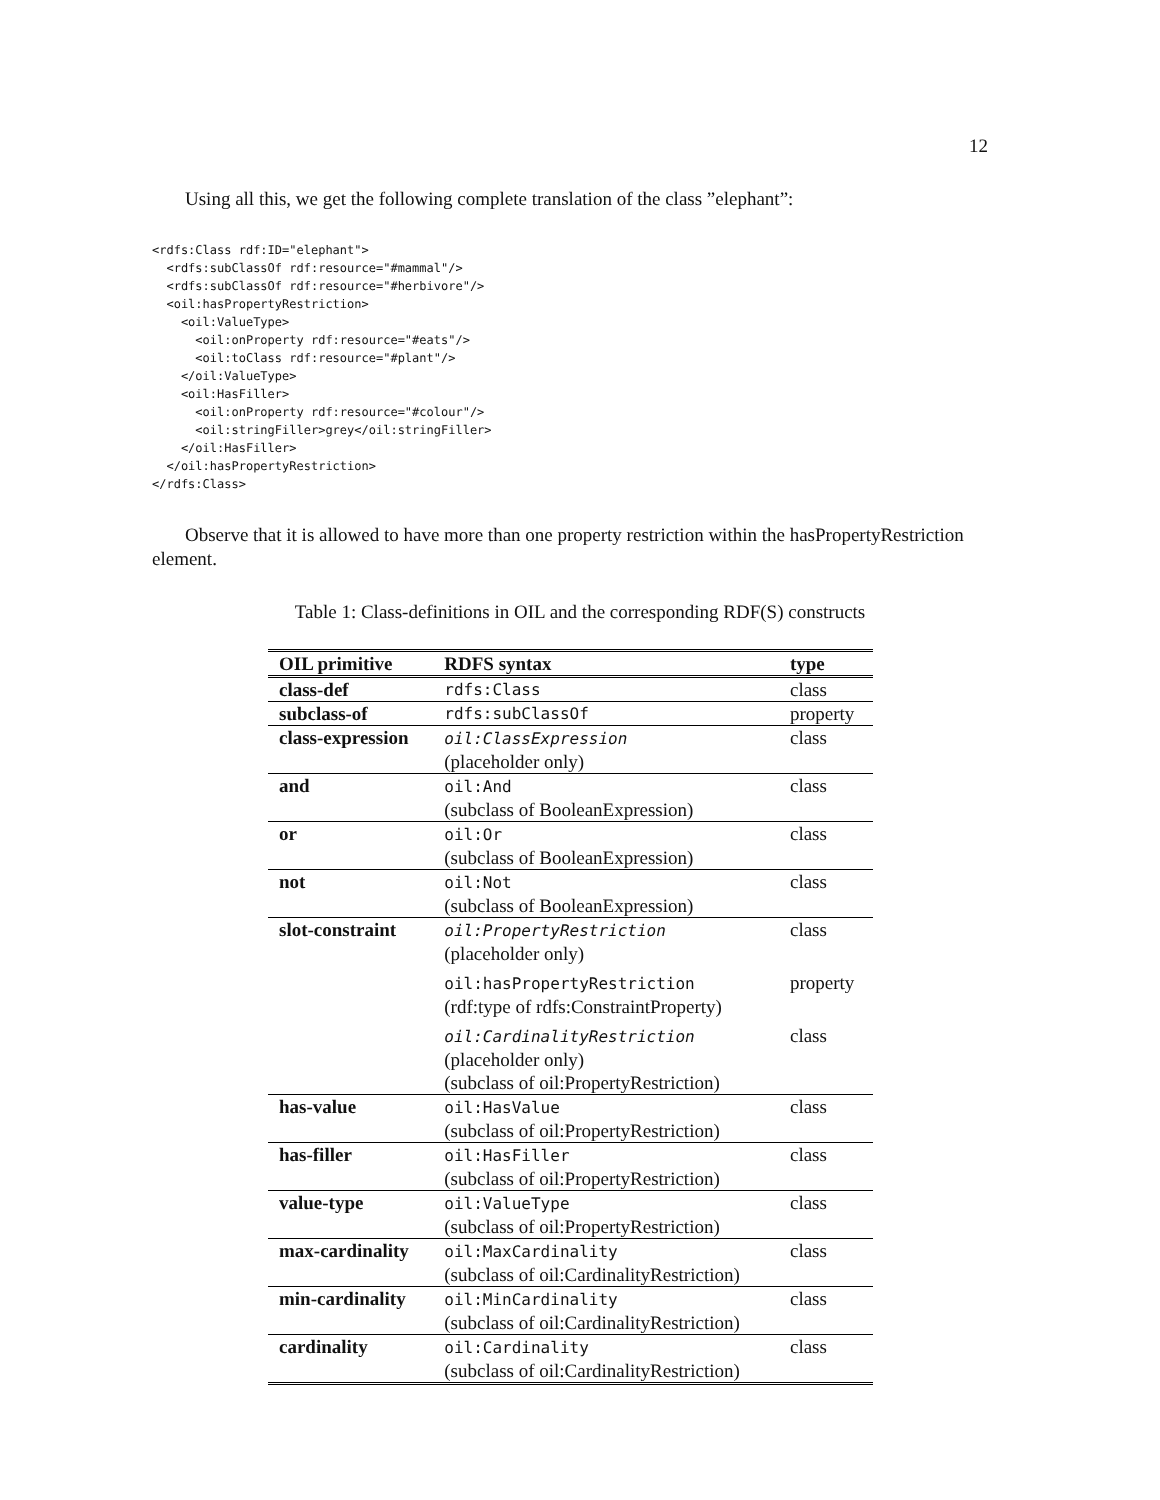12
Using all this, we get the following complete translation of the class ”elephant”:
<rdfs:Class rdf:ID="elephant">
  <rdfs:subClassOf rdf:resource="#mammal"/>
  <rdfs:subClassOf rdf:resource="#herbivore"/>
  <oil:hasPropertyRestriction>
    <oil:ValueType>
      <oil:onProperty rdf:resource="#eats"/>
      <oil:toClass rdf:resource="#plant"/>
    </oil:ValueType>
    <oil:HasFiller>
      <oil:onProperty rdf:resource="#colour"/>
      <oil:stringFiller>grey</oil:stringFiller>
    </oil:HasFiller>
  </oil:hasPropertyRestriction>
</rdfs:Class>
Observe that it is allowed to have more than one property restriction within the hasPropertyRestriction element.
Table 1: Class-definitions in OIL and the corresponding RDF(S) constructs
| OIL primitive | RDFS syntax | type |
| --- | --- | --- |
| class-def | rdfs:Class | class |
| subclass-of | rdfs:subClassOf | property |
| class-expression | oil:ClassExpression (placeholder only) | class |
| and | oil:And (subclass of BooleanExpression) | class |
| or | oil:Or (subclass of BooleanExpression) | class |
| not | oil:Not (subclass of BooleanExpression) | class |
| slot-constraint | oil:PropertyRestriction (placeholder only) | class |
| | oil:hasPropertyRestriction (rdf:type of rdfs:ConstraintProperty) | property |
| | oil:CardinalityRestriction (placeholder only) (subclass of oil:PropertyRestriction) | class |
| has-value | oil:HasValue (subclass of oil:PropertyRestriction) | class |
| has-filler | oil:HasFiller (subclass of oil:PropertyRestriction) | class |
| value-type | oil:ValueType (subclass of oil:PropertyRestriction) | class |
| max-cardinality | oil:MaxCardinality (subclass of oil:CardinalityRestriction) | class |
| min-cardinality | oil:MinCardinality (subclass of oil:CardinalityRestriction) | class |
| cardinality | oil:Cardinality (subclass of oil:CardinalityRestriction) | class |